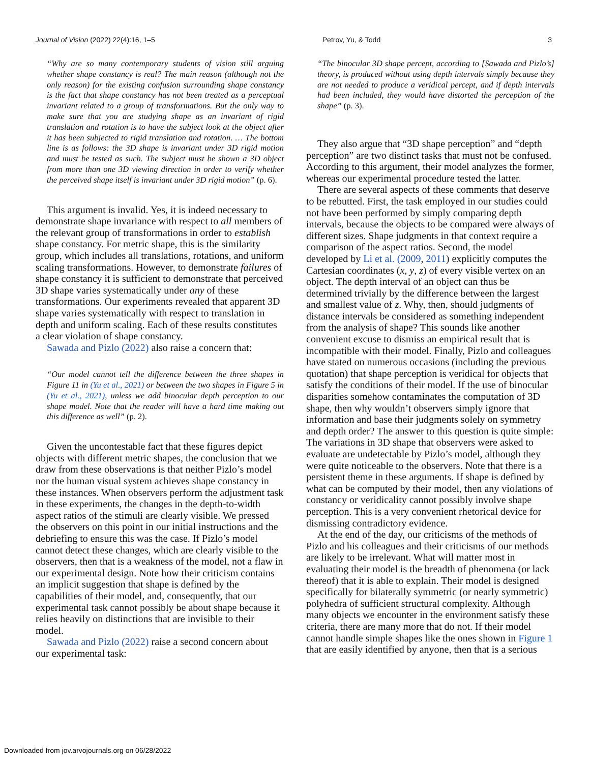Journal of Vision (2022) 22(4):16, 1–5 Petrov, Yu, & Todd 3
“Why are so many contemporary students of vision still arguing whether shape constancy is real? The main reason (although not the only reason) for the existing confusion surrounding shape constancy is the fact that shape constancy has not been treated as a perceptual invariant related to a group of transformations. But the only way to make sure that you are studying shape as an invariant of rigid translation and rotation is to have the subject look at the object after it has been subjected to rigid translation and rotation. … The bottom line is as follows: the 3D shape is invariant under 3D rigid motion and must be tested as such. The subject must be shown a 3D object from more than one 3D viewing direction in order to verify whether the perceived shape itself is invariant under 3D rigid motion” (p. 6).
This argument is invalid. Yes, it is indeed necessary to demonstrate shape invariance with respect to all members of the relevant group of transformations in order to establish shape constancy. For metric shape, this is the similarity group, which includes all translations, rotations, and uniform scaling transformations. However, to demonstrate failures of shape constancy it is sufficient to demonstrate that perceived 3D shape varies systematically under any of these transformations. Our experiments revealed that apparent 3D shape varies systematically with respect to translation in depth and uniform scaling. Each of these results constitutes a clear violation of shape constancy.
Sawada and Pizlo (2022) also raise a concern that:
“Our model cannot tell the difference between the three shapes in Figure 11 in (Yu et al., 2021) or between the two shapes in Figure 5 in (Yu et al., 2021), unless we add binocular depth perception to our shape model. Note that the reader will have a hard time making out this difference as well” (p. 2).
Given the uncontestable fact that these figures depict objects with different metric shapes, the conclusion that we draw from these observations is that neither Pizlo’s model nor the human visual system achieves shape constancy in these instances. When observers perform the adjustment task in these experiments, the changes in the depth-to-width aspect ratios of the stimuli are clearly visible. We pressed the observers on this point in our initial instructions and the debriefing to ensure this was the case. If Pizlo’s model cannot detect these changes, which are clearly visible to the observers, then that is a weakness of the model, not a flaw in our experimental design. Note how their criticism contains an implicit suggestion that shape is defined by the capabilities of their model, and, consequently, that our experimental task cannot possibly be about shape because it relies heavily on distinctions that are invisible to their model.
Sawada and Pizlo (2022) raise a second concern about our experimental task:
“The binocular 3D shape percept, according to [Sawada and Pizlo’s] theory, is produced without using depth intervals simply because they are not needed to produce a veridical percept, and if depth intervals had been included, they would have distorted the perception of the shape” (p. 3).
They also argue that “3D shape perception” and “depth perception” are two distinct tasks that must not be confused. According to this argument, their model analyzes the former, whereas our experimental procedure tested the latter.
There are several aspects of these comments that deserve to be rebutted. First, the task employed in our studies could not have been performed by simply comparing depth intervals, because the objects to be compared were always of different sizes. Shape judgments in that context require a comparison of the aspect ratios. Second, the model developed by Li et al. (2009, 2011) explicitly computes the Cartesian coordinates (x, y, z) of every visible vertex on an object. The depth interval of an object can thus be determined trivially by the difference between the largest and smallest value of z. Why, then, should judgments of distance intervals be considered as something independent from the analysis of shape? This sounds like another convenient excuse to dismiss an empirical result that is incompatible with their model. Finally, Pizlo and colleagues have stated on numerous occasions (including the previous quotation) that shape perception is veridical for objects that satisfy the conditions of their model. If the use of binocular disparities somehow contaminates the computation of 3D shape, then why wouldn’t observers simply ignore that information and base their judgments solely on symmetry and depth order? The answer to this question is quite simple: The variations in 3D shape that observers were asked to evaluate are undetectable by Pizlo’s model, although they were quite noticeable to the observers. Note that there is a persistent theme in these arguments. If shape is defined by what can be computed by their model, then any violations of constancy or veridicality cannot possibly involve shape perception. This is a very convenient rhetorical device for dismissing contradictory evidence.
At the end of the day, our criticisms of the methods of Pizlo and his colleagues and their criticisms of our methods are likely to be irrelevant. What will matter most in evaluating their model is the breadth of phenomena (or lack thereof) that it is able to explain. Their model is designed specifically for bilaterally symmetric (or nearly symmetric) polyhedra of sufficient structural complexity. Although many objects we encounter in the environment satisfy these criteria, there are many more that do not. If their model cannot handle simple shapes like the ones shown in Figure 1 that are easily identified by anyone, then that is a serious
Downloaded from jov.arvojournals.org on 06/28/2022